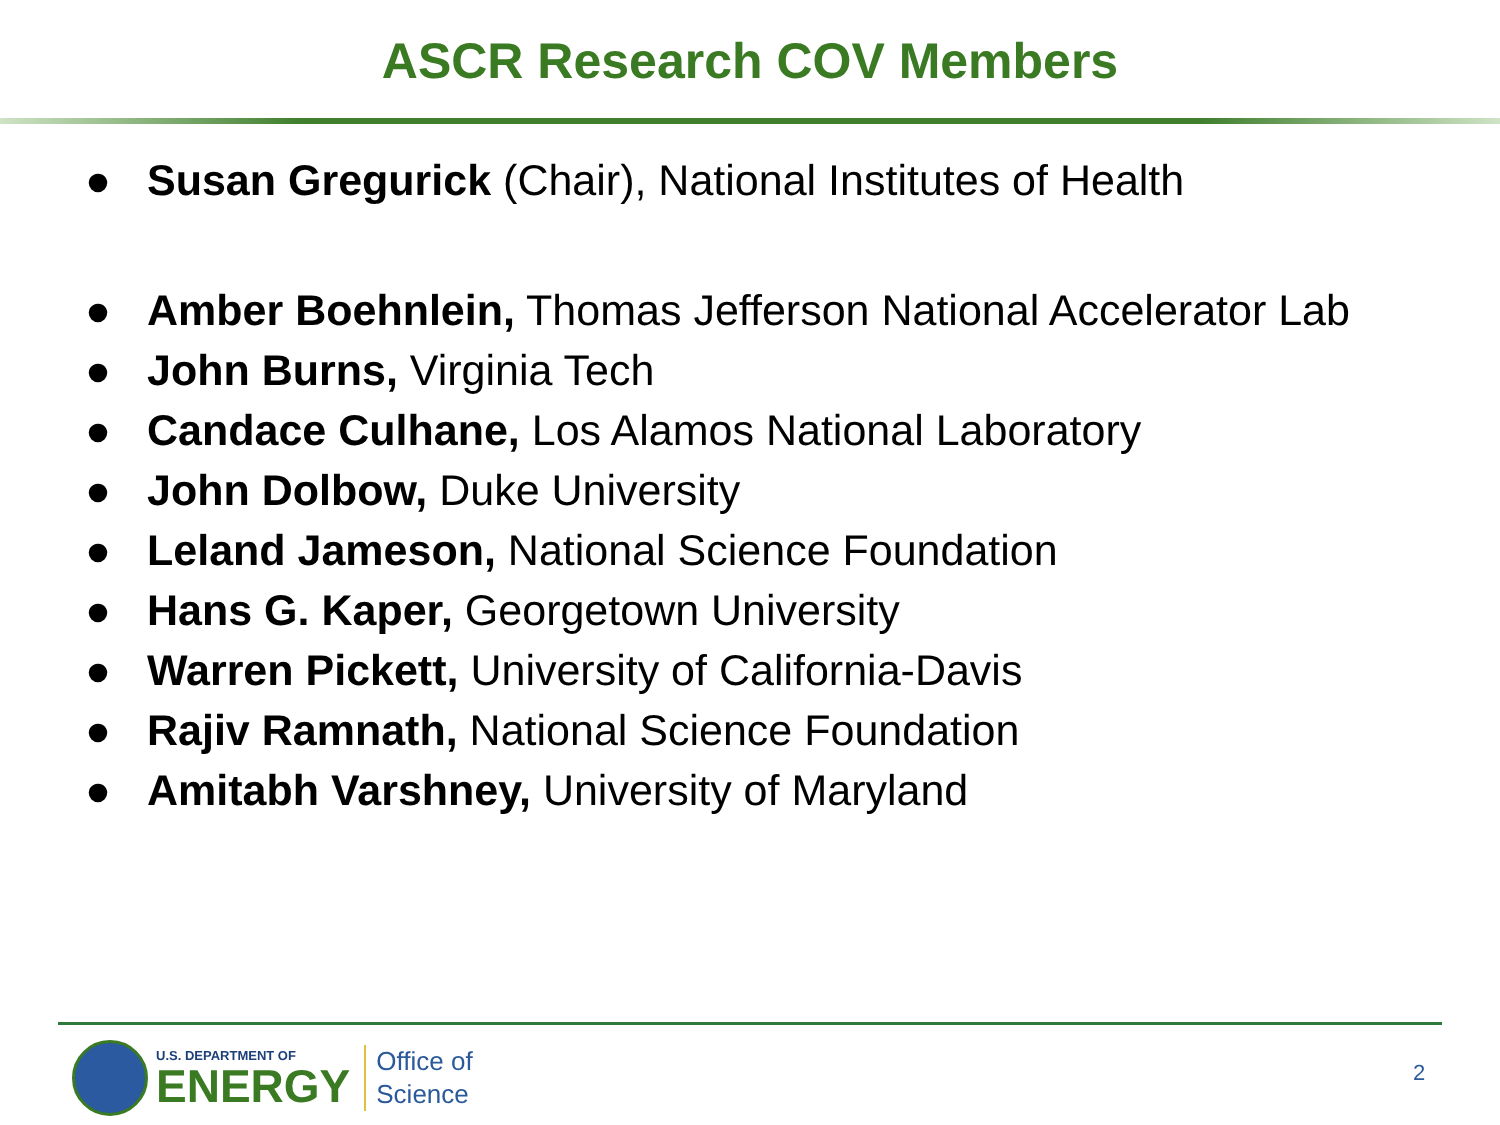ASCR Research COV Members
● Susan Gregurick (Chair), National Institutes of Health
● Amber Boehnlein, Thomas Jefferson National Accelerator Lab
● John Burns, Virginia Tech
● Candace Culhane, Los Alamos National Laboratory
● John Dolbow, Duke University
● Leland Jameson, National Science Foundation
● Hans G. Kaper, Georgetown University
● Warren Pickett, University of California-Davis
● Rajiv Ramnath, National Science Foundation
● Amitabh Varshney, University of Maryland
U.S. DEPARTMENT OF
ENERGY
Office of
Science
2